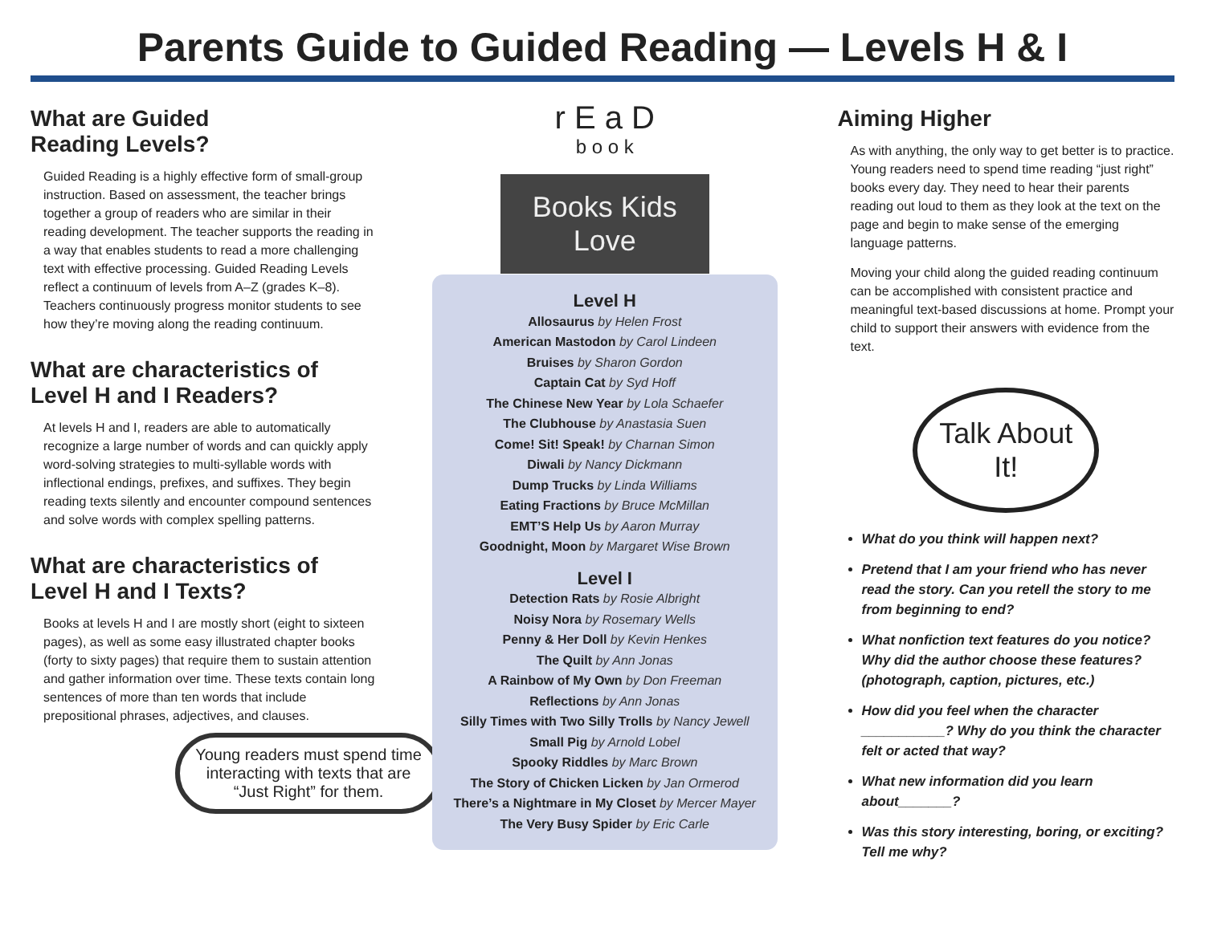Parents Guide to Guided Reading — Levels H & I
What are Guided
Reading Levels?
Guided Reading is a highly effective form of small-group instruction. Based on assessment, the teacher brings together a group of readers who are similar in their reading development. The teacher supports the reading in a way that enables students to read a more challenging text with effective processing. Guided Reading Levels reflect a continuum of levels from A–Z (grades K–8). Teachers continuously progress monitor students to see how they’re moving along the reading continuum.
What are characteristics of Level H and I Readers?
At levels H and I, readers are able to automatically recognize a large number of words and can quickly apply word-solving strategies to multi-syllable words with inflectional endings, prefixes, and suffixes. They begin reading texts silently and encounter compound sentences and solve words with complex spelling patterns.
What are characteristics of Level H and I Texts?
Books at levels H and I are mostly short (eight to sixteen pages), as well as some easy illustrated chapter books (forty to sixty pages) that require them to sustain attention and gather information over time. These texts contain long sentences of more than ten words that include prepositional phrases, adjectives, and clauses.
Young readers must spend time interacting with texts that are “Just Right” for them.
r E a D
b o o k
Books Kids
Love
Level H
Allosaurus by Helen Frost
American Mastodon by Carol Lindeen
Bruises by Sharon Gordon
Captain Cat by Syd Hoff
The Chinese New Year by Lola Schaefer
The Clubhouse by Anastasia Suen
Come! Sit! Speak! by Charnan Simon
Diwali by Nancy Dickmann
Dump Trucks by Linda Williams
Eating Fractions by Bruce McMillan
EMT’S Help Us by Aaron Murray
Goodnight, Moon by Margaret Wise Brown
Level I
Detection Rats by Rosie Albright
Noisy Nora by Rosemary Wells
Penny & Her Doll by Kevin Henkes
The Quilt by Ann Jonas
A Rainbow of My Own by Don Freeman
Reflections by Ann Jonas
Silly Times with Two Silly Trolls by Nancy Jewell
Small Pig by Arnold Lobel
Spooky Riddles by Marc Brown
The Story of Chicken Licken by Jan Ormerod
There’s a Nightmare in My Closet by Mercer Mayer
The Very Busy Spider by Eric Carle
Aiming Higher
As with anything, the only way to get better is to practice. Young readers need to spend time reading “just right” books every day. They need to hear their parents reading out loud to them as they look at the text on the page and begin to make sense of the emerging language patterns.
Moving your child along the guided reading continuum can be accomplished with consistent practice and meaningful text-based discussions at home. Prompt your child to support their answers with evidence from the text.
Talk About It!
What do you think will happen next?
Pretend that I am your friend who has never read the story. Can you retell the story to me from beginning to end?
What nonfiction text features do you notice? Why did the author choose these features? (photograph, caption, pictures, etc.)
How did you feel when the character ___________? Why do you think the character felt or acted that way?
What new information did you learn about_______?
Was this story interesting, boring, or exciting? Tell me why?